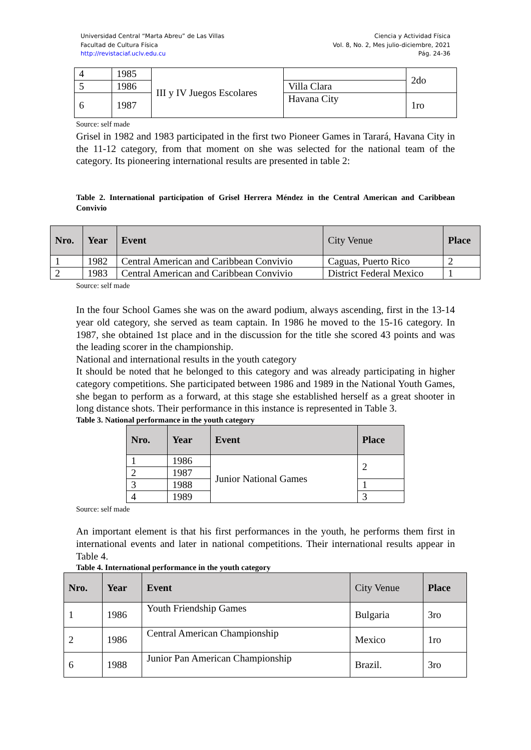Universidad Central “Marta Abreu” de Las Villas
Facultad de Cultura Física
http://revistaciaf.uclv.edu.cu
Ciencia y Actividad Física
Vol. 8, No. 2, Mes julio-diciembre, 2021
Pág. 24-36
| 4 | 1985 | III y IV Juegos Escolares | | 2do |
| 5 | 1986 | | Villa Clara | |
| 6 | 1987 | | Havana City | 1ro |
Source: self made
Grisel in 1982 and 1983 participated in the first two Pioneer Games in Tarará, Havana City in the 11-12 category, from that moment on she was selected for the national team of the category. Its pioneering international results are presented in table 2:
Table 2. International participation of Grisel Herrera Méndez in the Central American and Caribbean Convivio
| Nro. | Year | Event | City Venue | Place |
| --- | --- | --- | --- | --- |
| 1 | 1982 | Central American and Caribbean Convivio | Caguas, Puerto Rico | 2 |
| 2 | 1983 | Central American and Caribbean Convivio | District Federal Mexico | 1 |
Source: self made
In the four School Games she was on the award podium, always ascending, first in the 13-14 year old category, she served as team captain. In 1986 he moved to the 15-16 category. In 1987, she obtained 1st place and in the discussion for the title she scored 43 points and was the leading scorer in the championship.
National and international results in the youth category
It should be noted that he belonged to this category and was already participating in higher category competitions. She participated between 1986 and 1989 in the National Youth Games, she began to perform as a forward, at this stage she established herself as a great shooter in long distance shots. Their performance in this instance is represented in Table 3.
Table 3. National performance in the youth category
| Nro. | Year | Event | Place |
| --- | --- | --- | --- |
| 1 | 1986 | Junior National Games | 2 |
| 2 | 1987 | | |
| 3 | 1988 | | 1 |
| 4 | 1989 | | 3 |
Source: self made
An important element is that his first performances in the youth, he performs them first in international events and later in national competitions. Their international results appear in Table 4.
Table 4. International performance in the youth category
| Nro. | Year | Event | City Venue | Place |
| --- | --- | --- | --- | --- |
| 1 | 1986 | Youth Friendship Games | Bulgaria | 3ro |
| 2 | 1986 | Central American Championship | Mexico | 1ro |
| 6 | 1988 | Junior Pan American Championship | Brazil. | 3ro |